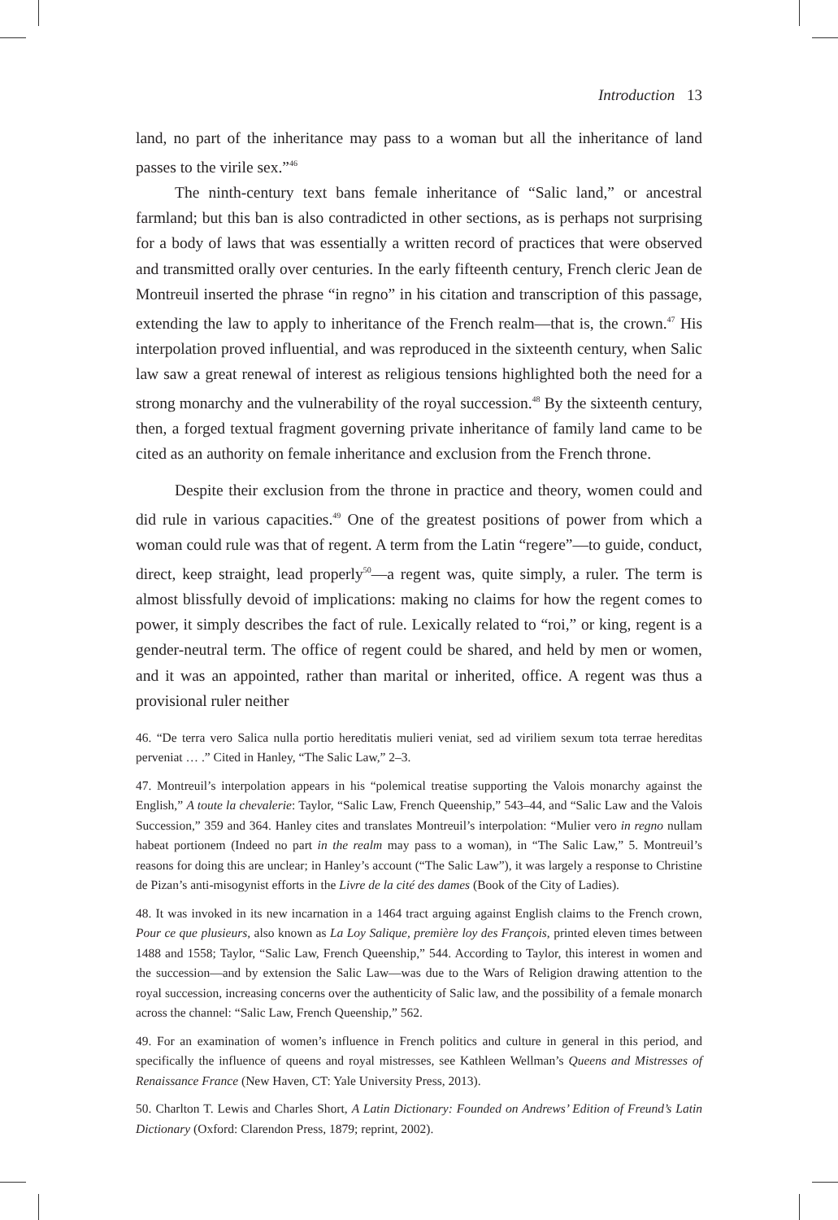Introduction 13
land, no part of the inheritance may pass to a woman but all the inheritance of land passes to the virile sex.”<sup>46</sup>
The ninth-century text bans female inheritance of “Salic land,” or ancestral farmland; but this ban is also contradicted in other sections, as is perhaps not surprising for a body of laws that was essentially a written record of practices that were observed and transmitted orally over centuries. In the early fifteenth century, French cleric Jean de Montreuil inserted the phrase “in regno” in his citation and transcription of this passage, extending the law to apply to inheritance of the French realm—that is, the crown.<sup>47</sup> His interpolation proved influential, and was reproduced in the sixteenth century, when Salic law saw a great renewal of interest as religious tensions highlighted both the need for a strong monarchy and the vulnerability of the royal succession.<sup>48</sup> By the sixteenth century, then, a forged textual fragment governing private inheritance of family land came to be cited as an authority on female inheritance and exclusion from the French throne.
Despite their exclusion from the throne in practice and theory, women could and did rule in various capacities.<sup>49</sup> One of the greatest positions of power from which a woman could rule was that of regent. A term from the Latin “regere”—to guide, conduct, direct, keep straight, lead properly<sup>50</sup>—a regent was, quite simply, a ruler. The term is almost blissfully devoid of implications: making no claims for how the regent comes to power, it simply describes the fact of rule. Lexically related to “roi,” or king, regent is a gender-neutral term. The office of regent could be shared, and held by men or women, and it was an appointed, rather than marital or inherited, office. A regent was thus a provisional ruler neither
46. “De terra vero Salica nulla portio hereditatis mulieri veniat, sed ad viriliem sexum tota terrae hereditas perveniat … .” Cited in Hanley, “The Salic Law,” 2–3.
47. Montreuil’s interpolation appears in his “polemical treatise supporting the Valois monarchy against the English,” A toute la chevalerie: Taylor, “Salic Law, French Queenship,” 543–44, and “Salic Law and the Valois Succession,” 359 and 364. Hanley cites and translates Montreuil’s interpolation: “Mulier vero in regno nullam habeat portionem (Indeed no part in the realm may pass to a woman), in “The Salic Law,” 5. Montreuil’s reasons for doing this are unclear; in Hanley’s account (“The Salic Law”), it was largely a response to Christine de Pizan’s anti-misogynist efforts in the Livre de la cité des dames (Book of the City of Ladies).
48. It was invoked in its new incarnation in a 1464 tract arguing against English claims to the French crown, Pour ce que plusieurs, also known as La Loy Salique, première loy des François, printed eleven times between 1488 and 1558; Taylor, “Salic Law, French Queenship,” 544. According to Taylor, this interest in women and the succession—and by extension the Salic Law—was due to the Wars of Religion drawing attention to the royal succession, increasing concerns over the authenticity of Salic law, and the possibility of a female monarch across the channel: “Salic Law, French Queenship,” 562.
49. For an examination of women’s influence in French politics and culture in general in this period, and specifically the influence of queens and royal mistresses, see Kathleen Wellman’s Queens and Mistresses of Renaissance France (New Haven, CT: Yale University Press, 2013).
50. Charlton T. Lewis and Charles Short, A Latin Dictionary: Founded on Andrews’ Edition of Freund’s Latin Dictionary (Oxford: Clarendon Press, 1879; reprint, 2002).